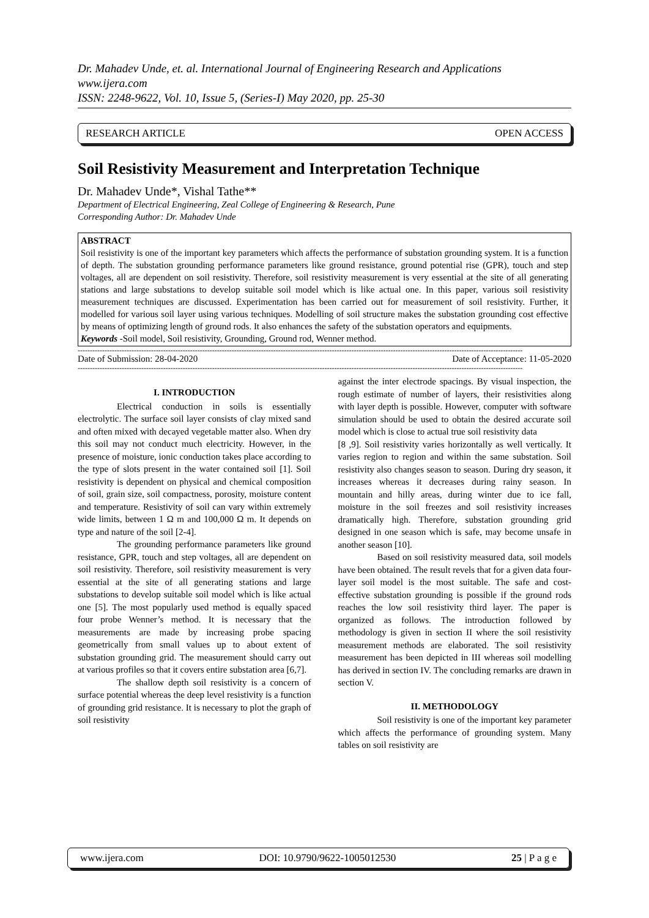Dr. Mahadev Unde, et. al. International Journal of Engineering Research and Applications
www.ijera.com
ISSN: 2248-9622, Vol. 10, Issue 5, (Series-I) May 2020, pp. 25-30
RESEARCH ARTICLE OPEN ACCESS
Soil Resistivity Measurement and Interpretation Technique
Dr. Mahadev Unde*, Vishal Tathe**
Department of Electrical Engineering, Zeal College of Engineering & Research, Pune
Corresponding Author: Dr. Mahadev Unde
ABSTRACT
Soil resistivity is one of the important key parameters which affects the performance of substation grounding system. It is a function of depth. The substation grounding performance parameters like ground resistance, ground potential rise (GPR), touch and step voltages, all are dependent on soil resistivity. Therefore, soil resistivity measurement is very essential at the site of all generating stations and large substations to develop suitable soil model which is like actual one. In this paper, various soil resistivity measurement techniques are discussed. Experimentation has been carried out for measurement of soil resistivity. Further, it modelled for various soil layer using various techniques. Modelling of soil structure makes the substation grounding cost effective by means of optimizing length of ground rods. It also enhances the safety of the substation operators and equipments.
Keywords -Soil model, Soil resistivity, Grounding, Ground rod, Wenner method.
--------------------------------------------------------------------------------------------------------------------------------------------------------------------------------------
Date of Submission: 28-04-2020 Date of Acceptance: 11-05-2020
--------------------------------------------------------------------------------------------------------------------------------------------------------------------------------------
I. INTRODUCTION
Electrical conduction in soils is essentially electrolytic. The surface soil layer consists of clay mixed sand and often mixed with decayed vegetable matter also. When dry this soil may not conduct much electricity. However, in the presence of moisture, ionic conduction takes place according to the type of slots present in the water contained soil [1]. Soil resistivity is dependent on physical and chemical composition of soil, grain size, soil compactness, porosity, moisture content and temperature. Resistivity of soil can vary within extremely wide limits, between 1 Ω m and 100,000 Ω m. It depends on type and nature of the soil [2-4].
The grounding performance parameters like ground resistance, GPR, touch and step voltages, all are dependent on soil resistivity. Therefore, soil resistivity measurement is very essential at the site of all generating stations and large substations to develop suitable soil model which is like actual one [5]. The most popularly used method is equally spaced four probe Wenner’s method. It is necessary that the measurements are made by increasing probe spacing geometrically from small values up to about extent of substation grounding grid. The measurement should carry out at various profiles so that it covers entire substation area [6,7].
The shallow depth soil resistivity is a concern of surface potential whereas the deep level resistivity is a function of grounding grid resistance. It is necessary to plot the graph of soil resistivity
against the inter electrode spacings. By visual inspection, the rough estimate of number of layers, their resistivities along with layer depth is possible. However, computer with software simulation should be used to obtain the desired accurate soil model which is close to actual true soil resistivity data
[8 ,9]. Soil resistivity varies horizontally as well vertically. It varies region to region and within the same substation. Soil resistivity also changes season to season. During dry season, it increases whereas it decreases during rainy season. In mountain and hilly areas, during winter due to ice fall, moisture in the soil freezes and soil resistivity increases dramatically high. Therefore, substation grounding grid designed in one season which is safe, may become unsafe in another season [10].
Based on soil resistivity measured data, soil models have been obtained. The result revels that for a given data four-layer soil model is the most suitable. The safe and cost-effective substation grounding is possible if the ground rods reaches the low soil resistivity third layer. The paper is organized as follows. The introduction followed by methodology is given in section II where the soil resistivity measurement methods are elaborated. The soil resistivity measurement has been depicted in III whereas soil modelling has derived in section IV. The concluding remarks are drawn in section V.
II. METHODOLOGY
Soil resistivity is one of the important key parameter which affects the performance of grounding system. Many tables on soil resistivity are
www.ijera.com DOI: 10.9790/9622-1005012530 25 | P a g e